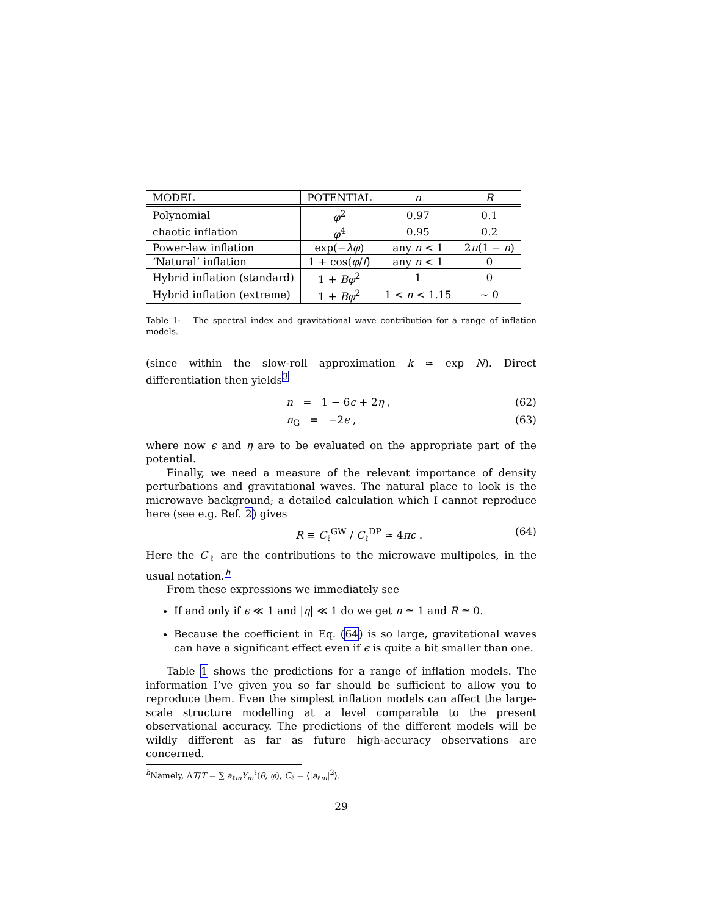| MODEL | POTENTIAL | n | R |
| --- | --- | --- | --- |
| Polynomial | φ<sup>2</sup> | 0.97 | 0.1 |
| chaotic inflation | φ<sup>4</sup> | 0.95 | 0.2 |
| Power-law inflation | exp(− λφ ) | any n < 1 | 2 π (1 − n ) |
| ‘Natural’ inflation | 1 + cos( φ / f ) | any n < 1 | 0 |
| Hybrid inflation (standard) | 1 + Bφ<sup>2</sup> | 1 | 0 |
| Hybrid inflation (extreme) | 1 + Bφ<sup>2</sup> | 1 < n < 1.15 | ∼ 0 |
Table 1: The spectral index and gravitational wave contribution for a range of inflation models.
(since within the slow-roll approximation k ≃ exp N). Direct differentiation then yields<sup>3</sup>
n = 1 − 6ϵ + 2η , (62)
n<sub>G</sub> = −2ϵ , (63)
where now ϵ and η are to be evaluated on the appropriate part of the potential.
Finally, we need a measure of the relevant importance of density perturbations and gravitational waves. The natural place to look is the microwave background; a detailed calculation which I cannot reproduce here (see e.g. Ref. 2) gives
R ≡ C<sub>ℓ</sub><sup>GW</sup> / C<sub>ℓ</sub><sup>DP</sup> ≃ 4πϵ . (64)
Here the C<sub>ℓ</sub> are the contributions to the microwave multipoles, in the usual notation.<sup>h</sup>
From these expressions we immediately see
If and only if ϵ ≪ 1 and |η| ≪ 1 do we get n ≃ 1 and R ≃ 0.
Because the coefficient in Eq. (64) is so large, gravitational waves can have a significant effect even if ϵ is quite a bit smaller than one.
Table 1 shows the predictions for a range of inflation models. The information I’ve given you so far should be sufficient to allow you to reproduce them. Even the simplest inflation models can affect the large-scale structure modelling at a level comparable to the present observational accuracy. The predictions of the different models will be wildly different as far as future high-accuracy observations are concerned.
<sup>h</sup> Namely, ΔT/T = ∑ a<sub>ℓm</sub>Y<sub>m</sub><sup>ℓ</sup>(θ, φ), C<sub>ℓ</sub> = ⟨|a<sub>ℓm</sub>|<sup>2</sup>⟩.
29